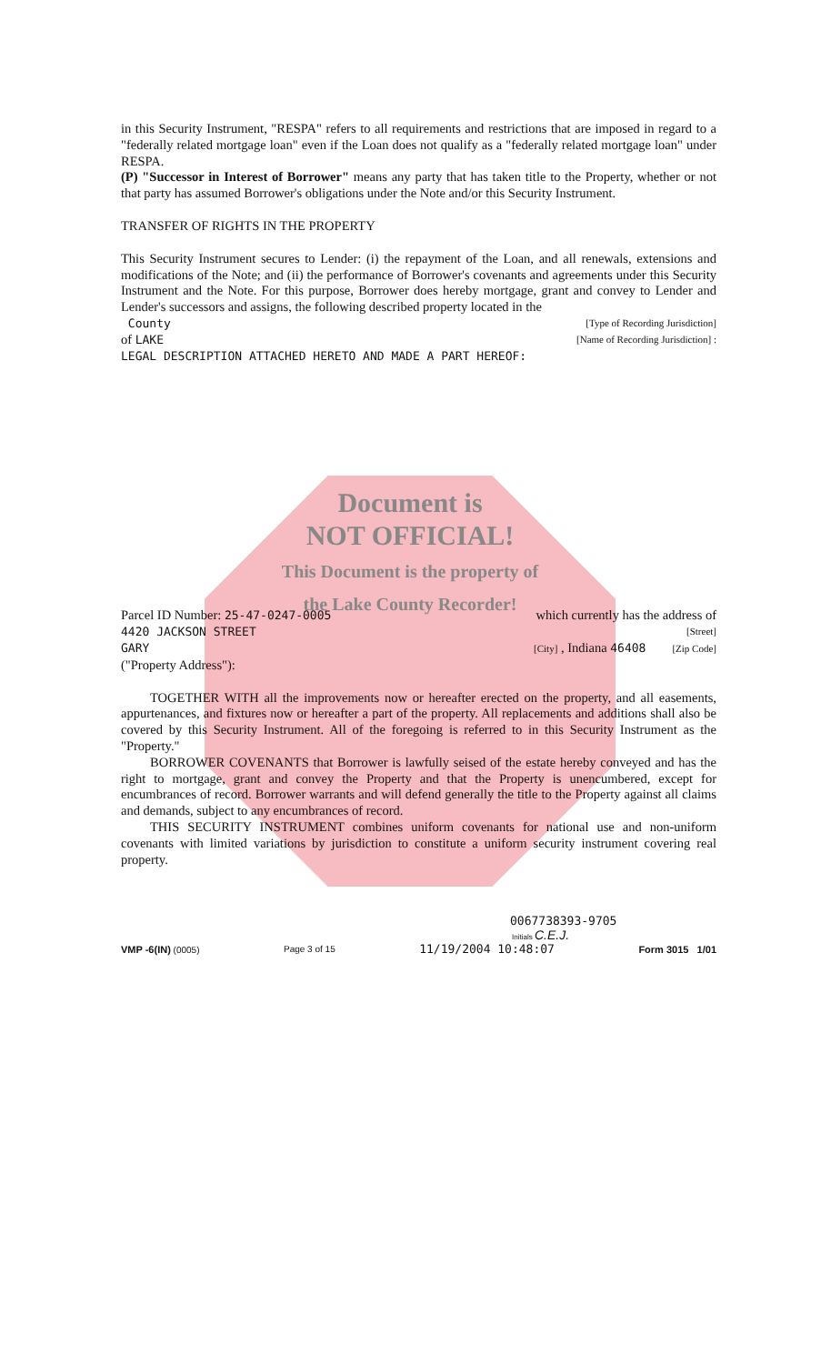Document is
NOT OFFICIAL!
This Document is the property of
the Lake County Recorder!
in this Security Instrument, "RESPA" refers to all requirements and restrictions that are imposed in regard to a "federally related mortgage loan" even if the Loan does not qualify as a "federally related mortgage loan" under RESPA.
(P) "Successor in Interest of Borrower" means any party that has taken title to the Property, whether or not that party has assumed Borrower's obligations under the Note and/or this Security Instrument.
TRANSFER OF RIGHTS IN THE PROPERTY
This Security Instrument secures to Lender: (i) the repayment of the Loan, and all renewals, extensions and modifications of the Note; and (ii) the performance of Borrower's covenants and agreements under this Security Instrument and the Note. For this purpose, Borrower does hereby mortgage, grant and convey to Lender and Lender's successors and assigns, the following described property located in the
County [Type of Recording Jurisdiction]
of LAKE [Name of Recording Jurisdiction] :
LEGAL DESCRIPTION ATTACHED HERETO AND MADE A PART HEREOF:
Parcel ID Number: 25-47-0247-0005 which currently has the address of
4420 JACKSON STREET [Street]
GARY [City] , Indiana 46408 [Zip Code]
("Property Address"):
TOGETHER WITH all the improvements now or hereafter erected on the property, and all easements, appurtenances, and fixtures now or hereafter a part of the property. All replacements and additions shall also be covered by this Security Instrument. All of the foregoing is referred to in this Security Instrument as the "Property."
BORROWER COVENANTS that Borrower is lawfully seised of the estate hereby conveyed and has the right to mortgage, grant and convey the Property and that the Property is unencumbered, except for encumbrances of record. Borrower warrants and will defend generally the title to the Property against all claims and demands, subject to any encumbrances of record.
THIS SECURITY INSTRUMENT combines uniform covenants for national use and non-uniform covenants with limited variations by jurisdiction to constitute a uniform security instrument covering real property.
0067738393-9705
Initials C.E.J.
VMP -6(IN) (0005) Page 3 of 15 11/19/2004 10:48:07 Form 3015 1/01